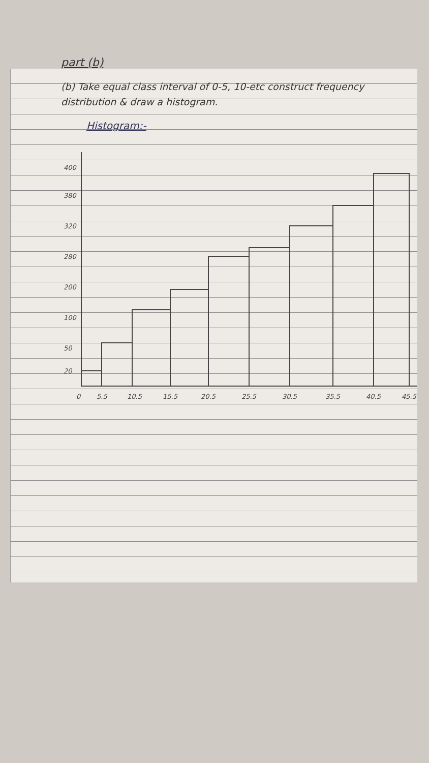part (b)
(b) Take equal class interval of 0-5, 10-etc construct frequency distribution & draw a histogram.
Histogram:-
400
380
320
280
200
100
50
20
0
5.5
10.5
15.5
20.5
25.5
30.5
35.5
40.5
45.5